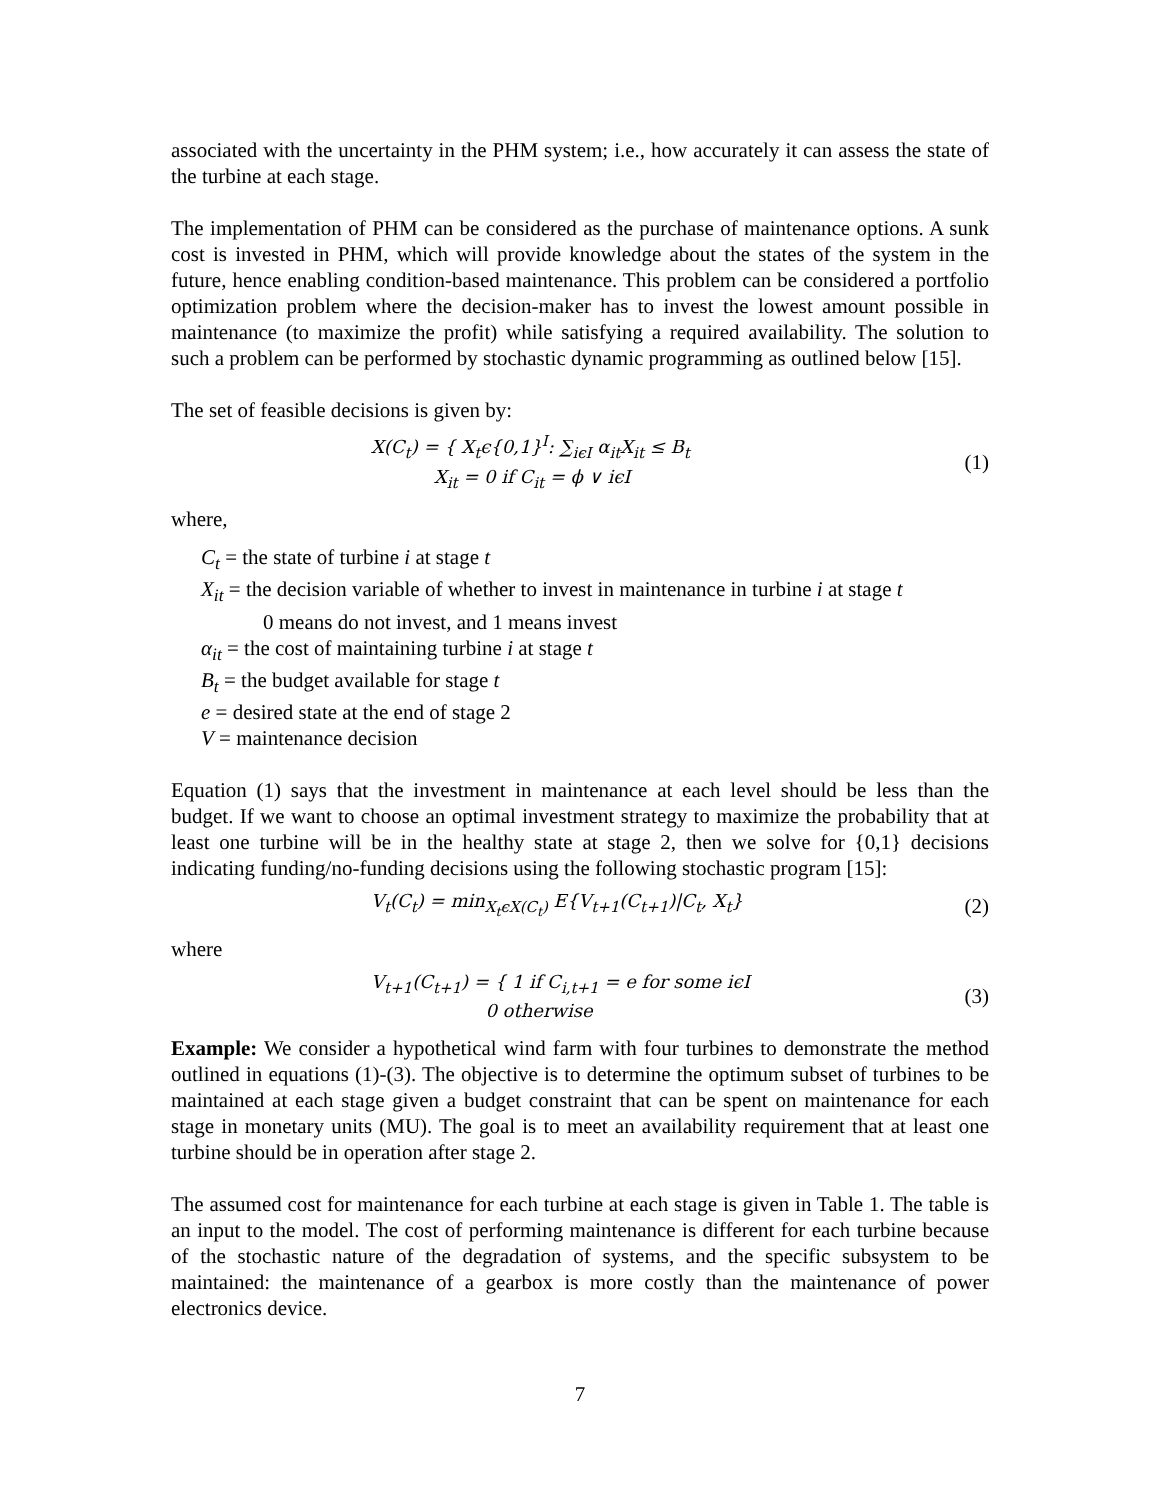associated with the uncertainty in the PHM system; i.e., how accurately it can assess the state of the turbine at each stage.
The implementation of PHM can be considered as the purchase of maintenance options. A sunk cost is invested in PHM, which will provide knowledge about the states of the system in the future, hence enabling condition-based maintenance. This problem can be considered a portfolio optimization problem where the decision-maker has to invest the lowest amount possible in maintenance (to maximize the profit) while satisfying a required availability. The solution to such a problem can be performed by stochastic dynamic programming as outlined below [15].
The set of feasible decisions is given by:
X(C<sub>t</sub>) = { X<sub>t</sub>ϵ{0,1}<sup>I</sup>: ∑<sub>iϵI</sub> α<sub>it</sub>X<sub>it</sub> ≤ B<sub>t</sub>
X<sub>it</sub> = 0 if C<sub>it</sub> = ϕ ∨ iϵI
(1)
where,
C<sub>t</sub> = the state of turbine i at stage t
X<sub>it</sub> = the decision variable of whether to invest in maintenance in turbine i at stage t
0 means do not invest, and 1 means invest
α<sub>it</sub> = the cost of maintaining turbine i at stage t
B<sub>t</sub> = the budget available for stage t
e = desired state at the end of stage 2
V = maintenance decision
Equation (1) says that the investment in maintenance at each level should be less than the budget. If we want to choose an optimal investment strategy to maximize the probability that at least one turbine will be in the healthy state at stage 2, then we solve for {0,1} decisions indicating funding/no-funding decisions using the following stochastic program [15]:
V<sub>t</sub>(C<sub>t</sub>) = min<sub>X<sub>t</sub>ϵX(C<sub>t</sub>)</sub> E{V<sub>t+1</sub>(C<sub>t+1</sub>)|C<sub>t</sub>, X<sub>t</sub>}
(2)
where
V<sub>t+1</sub>(C<sub>t+1</sub>) = { 1 if C<sub>i,t+1</sub> = e for some iϵI
0 otherwise
(3)
Example: We consider a hypothetical wind farm with four turbines to demonstrate the method outlined in equations (1)-(3). The objective is to determine the optimum subset of turbines to be maintained at each stage given a budget constraint that can be spent on maintenance for each stage in monetary units (MU). The goal is to meet an availability requirement that at least one turbine should be in operation after stage 2.
The assumed cost for maintenance for each turbine at each stage is given in Table 1. The table is an input to the model. The cost of performing maintenance is different for each turbine because of the stochastic nature of the degradation of systems, and the specific subsystem to be maintained: the maintenance of a gearbox is more costly than the maintenance of power electronics device.
7